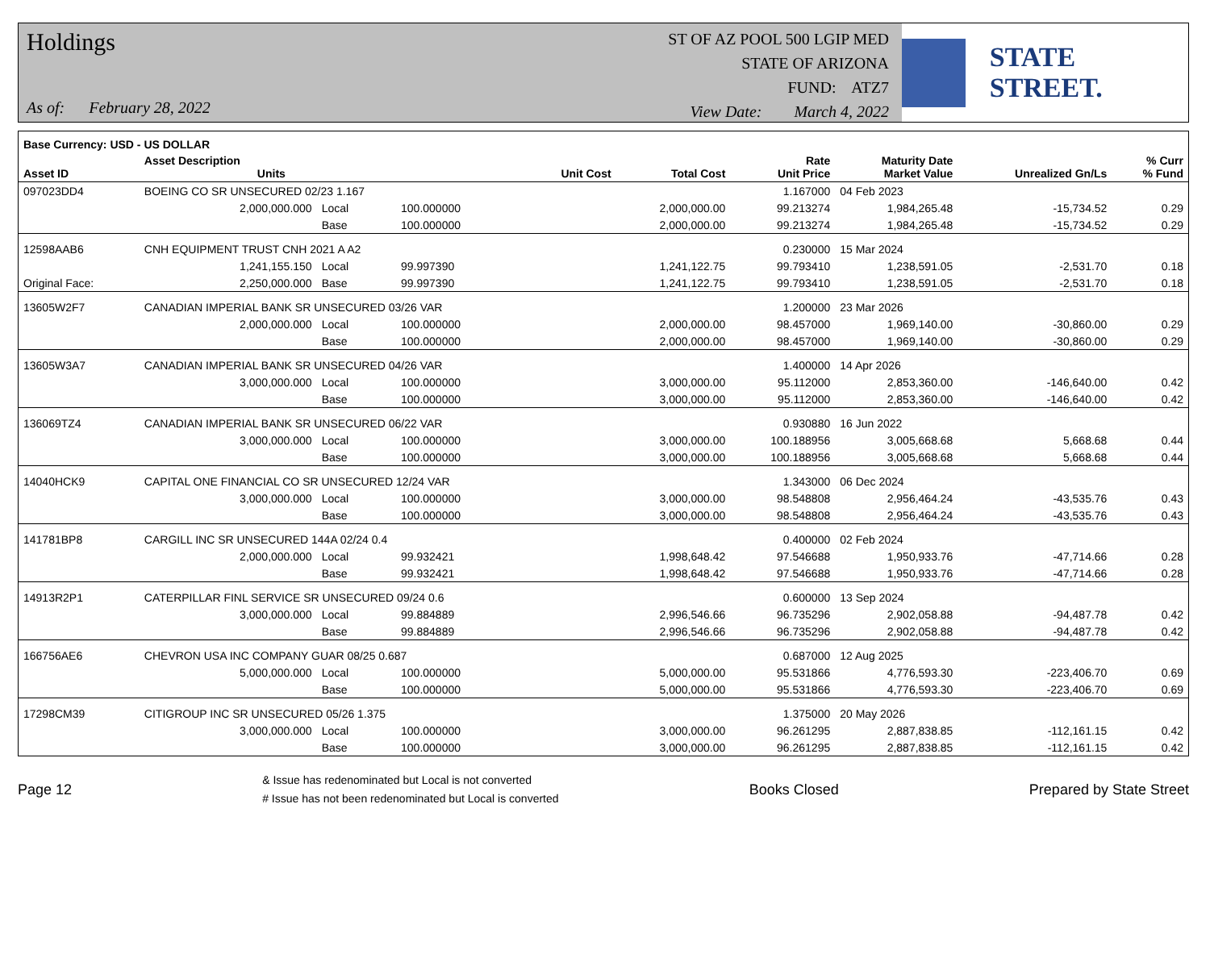Holdings
As of: February 28, 2022
ST OF AZ POOL 500 LGIP MED
STATE OF ARIZONA
FUND: ATZ7
View Date: March 4, 2022
STATE STREET.
| Base Currency: USD - US DOLLAR | | | | | | | | | |
| --- | --- | --- | --- | --- | --- | --- | --- | --- | --- |
| Asset ID | Asset Description Units | | | Unit Cost | Total Cost | Rate Unit Price | Maturity Date Market Value | Unrealized Gn/Ls | % Curr % Fund |
| 097023DD4 | BOEING CO SR UNSECURED 02/23 1.167 | | | | | 1.167000 | 04 Feb 2023 | | |
| | 2,000,000.000 | Local | 100.000000 | | 2,000,000.00 | 99.213274 | 1,984,265.48 | -15,734.52 | 0.29 |
| | | Base | 100.000000 | | 2,000,000.00 | 99.213274 | 1,984,265.48 | -15,734.52 | 0.29 |
| 12598AAB6 | CNH EQUIPMENT TRUST CNH 2021 A A2 | | | | | 0.230000 | 15 Mar 2024 | | |
| | 1,241,155.150 | Local | 99.997390 | | 1,241,122.75 | 99.793410 | 1,238,591.05 | -2,531.70 | 0.18 |
| Original Face: | 2,250,000.000 | Base | 99.997390 | | 1,241,122.75 | 99.793410 | 1,238,591.05 | -2,531.70 | 0.18 |
| 13605W2F7 | CANADIAN IMPERIAL BANK SR UNSECURED 03/26 VAR | | | | | 1.200000 | 23 Mar 2026 | | |
| | 2,000,000.000 | Local | 100.000000 | | 2,000,000.00 | 98.457000 | 1,969,140.00 | -30,860.00 | 0.29 |
| | | Base | 100.000000 | | 2,000,000.00 | 98.457000 | 1,969,140.00 | -30,860.00 | 0.29 |
| 13605W3A7 | CANADIAN IMPERIAL BANK SR UNSECURED 04/26 VAR | | | | | 1.400000 | 14 Apr 2026 | | |
| | 3,000,000.000 | Local | 100.000000 | | 3,000,000.00 | 95.112000 | 2,853,360.00 | -146,640.00 | 0.42 |
| | | Base | 100.000000 | | 3,000,000.00 | 95.112000 | 2,853,360.00 | -146,640.00 | 0.42 |
| 136069TZ4 | CANADIAN IMPERIAL BANK SR UNSECURED 06/22 VAR | | | | | 0.930880 | 16 Jun 2022 | | |
| | 3,000,000.000 | Local | 100.000000 | | 3,000,000.00 | 100.188956 | 3,005,668.68 | 5,668.68 | 0.44 |
| | | Base | 100.000000 | | 3,000,000.00 | 100.188956 | 3,005,668.68 | 5,668.68 | 0.44 |
| 14040HCK9 | CAPITAL ONE FINANCIAL CO SR UNSECURED 12/24 VAR | | | | | 1.343000 | 06 Dec 2024 | | |
| | 3,000,000.000 | Local | 100.000000 | | 3,000,000.00 | 98.548808 | 2,956,464.24 | -43,535.76 | 0.43 |
| | | Base | 100.000000 | | 3,000,000.00 | 98.548808 | 2,956,464.24 | -43,535.76 | 0.43 |
| 141781BP8 | CARGILL INC SR UNSECURED 144A 02/24 0.4 | | | | | 0.400000 | 02 Feb 2024 | | |
| | 2,000,000.000 | Local | 99.932421 | | 1,998,648.42 | 97.546688 | 1,950,933.76 | -47,714.66 | 0.28 |
| | | Base | 99.932421 | | 1,998,648.42 | 97.546688 | 1,950,933.76 | -47,714.66 | 0.28 |
| 14913R2P1 | CATERPILLAR FINL SERVICE SR UNSECURED 09/24 0.6 | | | | | 0.600000 | 13 Sep 2024 | | |
| | 3,000,000.000 | Local | 99.884889 | | 2,996,546.66 | 96.735296 | 2,902,058.88 | -94,487.78 | 0.42 |
| | | Base | 99.884889 | | 2,996,546.66 | 96.735296 | 2,902,058.88 | -94,487.78 | 0.42 |
| 166756AE6 | CHEVRON USA INC COMPANY GUAR 08/25 0.687 | | | | | 0.687000 | 12 Aug 2025 | | |
| | 5,000,000.000 | Local | 100.000000 | | 5,000,000.00 | 95.531866 | 4,776,593.30 | -223,406.70 | 0.69 |
| | | Base | 100.000000 | | 5,000,000.00 | 95.531866 | 4,776,593.30 | -223,406.70 | 0.69 |
| 17298CM39 | CITIGROUP INC SR UNSECURED 05/26 1.375 | | | | | 1.375000 | 20 May 2026 | | |
| | 3,000,000.000 | Local | 100.000000 | | 3,000,000.00 | 96.261295 | 2,887,838.85 | -112,161.15 | 0.42 |
| | | Base | 100.000000 | | 3,000,000.00 | 96.261295 | 2,887,838.85 | -112,161.15 | 0.42 |
Page 12
& Issue has redenominated but Local is not converted
# Issue has not been redenominated but Local is converted
Books Closed Prepared by State Street